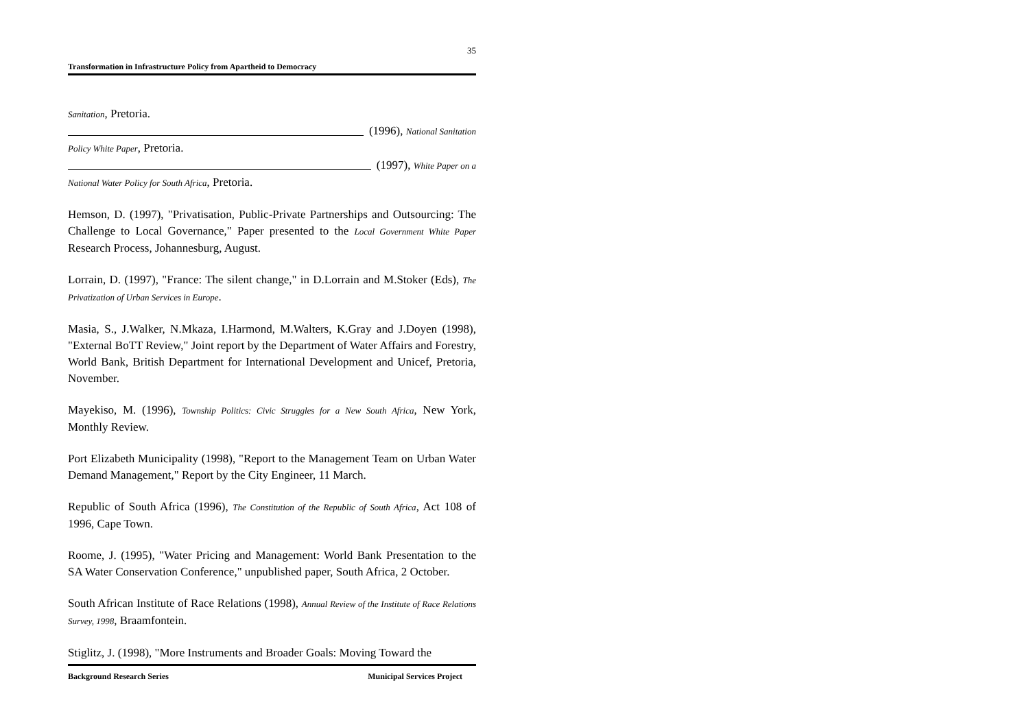35
Transformation in Infrastructure Policy from Apartheid to Democracy
Sanitation, Pretoria.
(1996), National Sanitation
Policy White Paper, Pretoria.
(1997), White Paper on a
National Water Policy for South Africa, Pretoria.
Hemson, D. (1997), "Privatisation, Public-Private Partnerships and Outsourcing: The Challenge to Local Governance," Paper presented to the Local Government White Paper Research Process, Johannesburg, August.
Lorrain, D. (1997), "France: The silent change," in D.Lorrain and M.Stoker (Eds), The Privatization of Urban Services in Europe.
Masia, S., J.Walker, N.Mkaza, I.Harmond, M.Walters, K.Gray and J.Doyen (1998), "External BoTT Review," Joint report by the Department of Water Affairs and Forestry, World Bank, British Department for International Development and Unicef, Pretoria, November.
Mayekiso, M. (1996), Township Politics: Civic Struggles for a New South Africa, New York, Monthly Review.
Port Elizabeth Municipality (1998), "Report to the Management Team on Urban Water Demand Management," Report by the City Engineer, 11 March.
Republic of South Africa (1996), The Constitution of the Republic of South Africa, Act 108 of 1996, Cape Town.
Roome, J. (1995), "Water Pricing and Management: World Bank Presentation to the SA Water Conservation Conference," unpublished paper, South Africa, 2 October.
South African Institute of Race Relations (1998), Annual Review of the Institute of Race Relations Survey, 1998, Braamfontein.
Stiglitz, J. (1998), "More Instruments and Broader Goals: Moving Toward the
Background Research Series Municipal Services Project